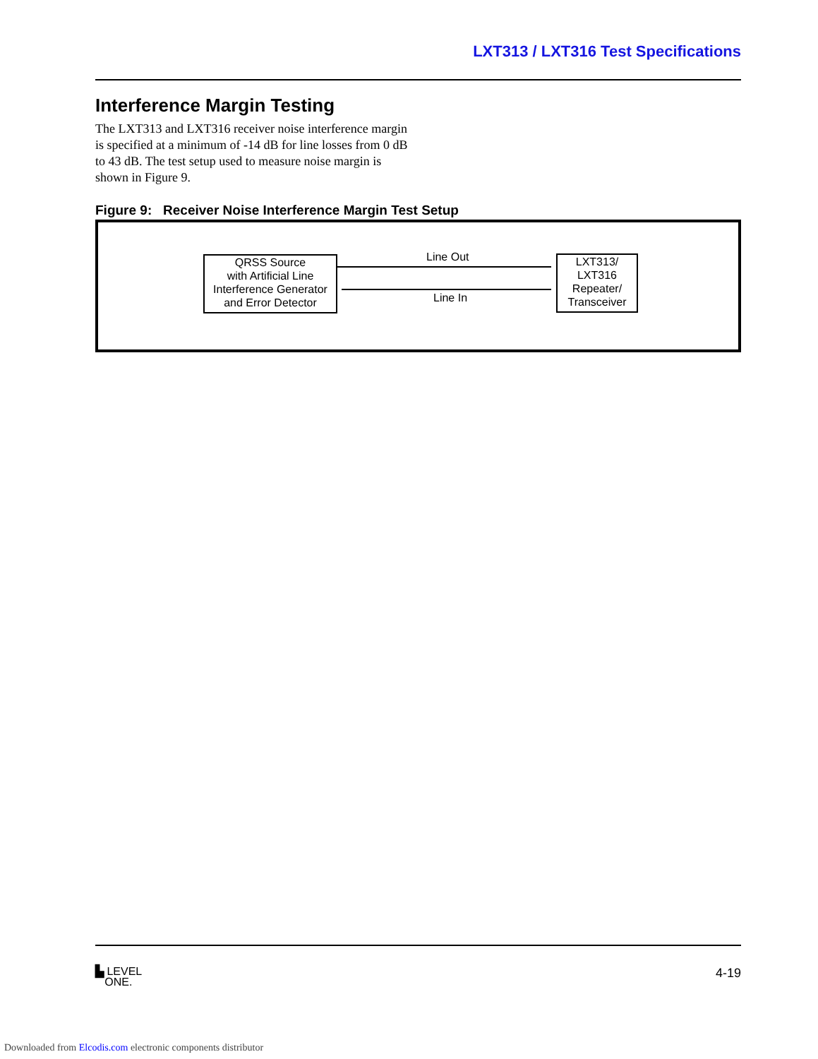LXT313 / LXT316 Test Specifications
Interference Margin Testing
The LXT313 and LXT316 receiver noise interference margin is specified at a minimum of -14 dB for line losses from 0 dB to 43 dB. The test setup used to measure noise margin is shown in Figure 9.
Figure 9: Receiver Noise Interference Margin Test Setup
QRSS Source
with Artificial Line
Interference Generator
and Error Detector
Line Out
Line In
LXT313/
LXT316
Repeater/
Transceiver
▙ LEVEL
ONE.
4-19
Downloaded from Elcodis.com electronic components distributor